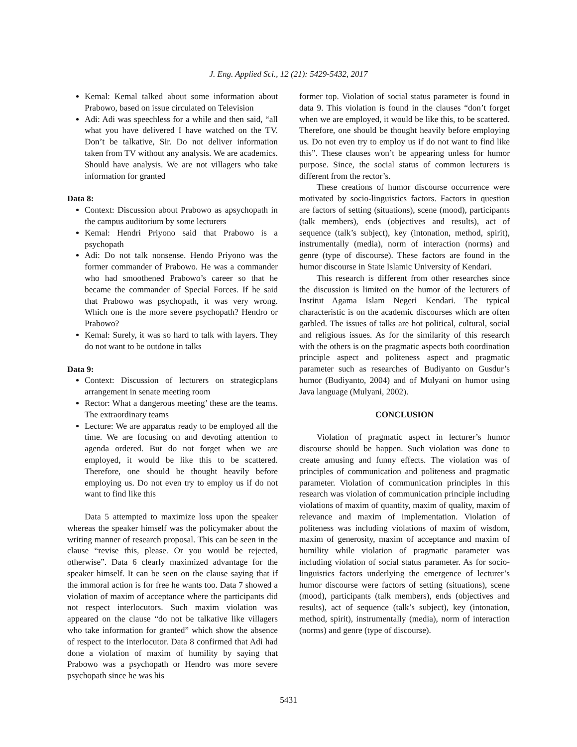J. Eng. Applied Sci., 12 (21): 5429-5432, 2017
Kemal: Kemal talked about some information about Prabowo, based on issue circulated on Television
Adi: Adi was speechless for a while and then said, “all what you have delivered I have watched on the TV. Don’t be talkative, Sir. Do not deliver information taken from TV without any analysis. We are academics. Should have analysis. We are not villagers who take information for granted
Data 8:
Context: Discussion about Prabowo as apsychopath in the campus auditorium by some lecturers
Kemal: Hendri Priyono said that Prabowo is a psychopath
Adi: Do not talk nonsense. Hendo Priyono was the former commander of Prabowo. He was a commander who had smoothened Prabowo’s career so that he became the commander of Special Forces. If he said that Prabowo was psychopath, it was very wrong. Which one is the more severe psychopath? Hendro or Prabowo?
Kemal: Surely, it was so hard to talk with layers. They do not want to be outdone in talks
Data 9:
Context: Discussion of lecturers on strategicplans arrangement in senate meeting room
Rector: What a dangerous meeting’ these are the teams. The extraordinary teams
Lecture: We are apparatus ready to be employed all the time. We are focusing on and devoting attention to agenda ordered. But do not forget when we are employed, it would be like this to be scattered. Therefore, one should be thought heavily before employing us. Do not even try to employ us if do not want to find like this
Data 5 attempted to maximize loss upon the speaker whereas the speaker himself was the policymaker about the writing manner of research proposal. This can be seen in the clause “revise this, please. Or you would be rejected, otherwise”. Data 6 clearly maximized advantage for the speaker himself. It can be seen on the clause saying that if the immoral action is for free he wants too. Data 7 showed a violation of maxim of acceptance where the participants did not respect interlocutors. Such maxim violation was appeared on the clause “do not be talkative like villagers who take information for granted” which show the absence of respect to the interlocutor. Data 8 confirmed that Adi had done a violation of maxim of humility by saying that Prabowo was a psychopath or Hendro was more severe psychopath since he was his
former top. Violation of social status parameter is found in data 9. This violation is found in the clauses “don’t forget when we are employed, it would be like this, to be scattered. Therefore, one should be thought heavily before employing us. Do not even try to employ us if do not want to find like this”. These clauses won’t be appearing unless for humor purpose. Since, the social status of common lecturers is different from the rector’s.
These creations of humor discourse occurrence were motivated by socio-linguistics factors. Factors in question are factors of setting (situations), scene (mood), participants (talk members), ends (objectives and results), act of sequence (talk’s subject), key (intonation, method, spirit), instrumentally (media), norm of interaction (norms) and genre (type of discourse). These factors are found in the humor discourse in State Islamic University of Kendari.
This research is different from other researches since the discussion is limited on the humor of the lecturers of Institut Agama Islam Negeri Kendari. The typical characteristic is on the academic discourses which are often garbled. The issues of talks are hot political, cultural, social and religious issues. As for the similarity of this research with the others is on the pragmatic aspects both coordination principle aspect and politeness aspect and pragmatic parameter such as researches of Budiyanto on Gusdur’s humor (Budiyanto, 2004) and of Mulyani on humor using Java language (Mulyani, 2002).
CONCLUSION
Violation of pragmatic aspect in lecturer’s humor discourse should be happen. Such violation was done to create amusing and funny effects. The violation was of principles of communication and politeness and pragmatic parameter. Violation of communication principles in this research was violation of communication principle including violations of maxim of quantity, maxim of quality, maxim of relevance and maxim of implementation. Violation of politeness was including violations of maxim of wisdom, maxim of generosity, maxim of acceptance and maxim of humility while violation of pragmatic parameter was including violation of social status parameter. As for socio-linguistics factors underlying the emergence of lecturer’s humor discourse were factors of setting (situations), scene (mood), participants (talk members), ends (objectives and results), act of sequence (talk’s subject), key (intonation, method, spirit), instrumentally (media), norm of interaction (norms) and genre (type of discourse).
5431